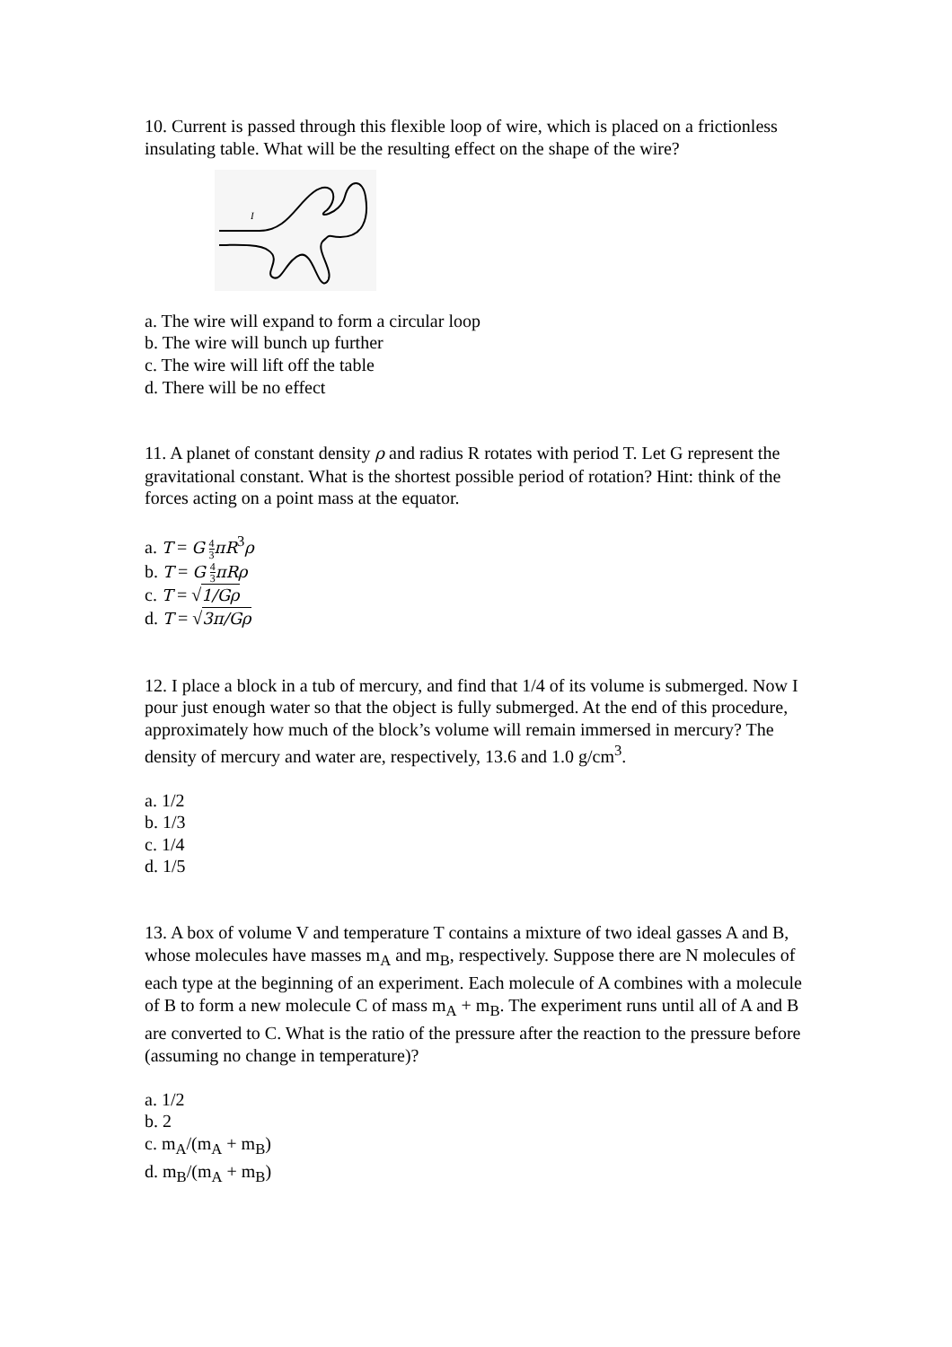10. Current is passed through this flexible loop of wire, which is placed on a frictionless insulating table. What will be the resulting effect on the shape of the wire?
I
a. The wire will expand to form a circular loop
b. The wire will bunch up further
c. The wire will lift off the table
d. There will be no effect
11. A planet of constant density ρ and radius R rotates with period T. Let G represent the gravitational constant. What is the shortest possible period of rotation? Hint: think of the forces acting on a point mass at the equator.
a. T = G 4 3 πR<sup>3</sup>ρ
b. T = G 4 3 πRρ
c. T = √1/Gρ
d. T = √3π/Gρ
12. I place a block in a tub of mercury, and find that 1/4 of its volume is submerged. Now I pour just enough water so that the object is fully submerged. At the end of this procedure, approximately how much of the block’s volume will remain immersed in mercury? The density of mercury and water are, respectively, 13.6 and 1.0 g/cm<sup>3</sup>.
a. 1/2
b. 1/3
c. 1/4
d. 1/5
13. A box of volume V and temperature T contains a mixture of two ideal gasses A and B, whose molecules have masses m<sub>A</sub> and m<sub>B</sub>, respectively. Suppose there are N molecules of each type at the beginning of an experiment. Each molecule of A combines with a molecule of B to form a new molecule C of mass m<sub>A</sub> + m<sub>B</sub>. The experiment runs until all of A and B are converted to C. What is the ratio of the pressure after the reaction to the pressure before (assuming no change in temperature)?
a. 1/2
b. 2
c. m<sub>A</sub>/(m<sub>A</sub> + m<sub>B</sub>)
d. m<sub>B</sub>/(m<sub>A</sub> + m<sub>B</sub>)